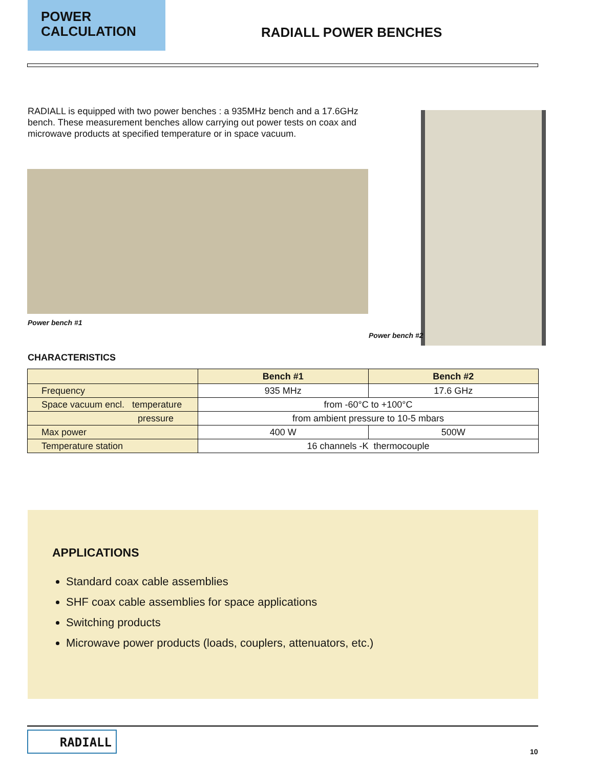POWER
CALCULATION
RADIALL POWER BENCHES
RADIALL is equipped with two power benches : a 935MHz bench and a 17.6GHz bench. These measurement benches allow carrying out power tests on coax and microwave products at specified temperature or in space vacuum.
Power bench #1
Power bench #2
CHARACTERISTICS
| | Bench #1 | Bench #2 |
| --- | --- | --- |
| Frequency | 935 MHz | 17.6 GHz |
| Space vacuum encl. temperature | from -60°C to +100°C | |
| pressure | from ambient pressure to 10-5 mbars | |
| Max power | 400 W | 500W |
| Temperature station | 16 channels -K thermocouple | |
APPLICATIONS
Standard coax cable assemblies
SHF coax cable assemblies for space applications
Switching products
Microwave power products (loads, couplers, attenuators, etc.)
RADIALL
10